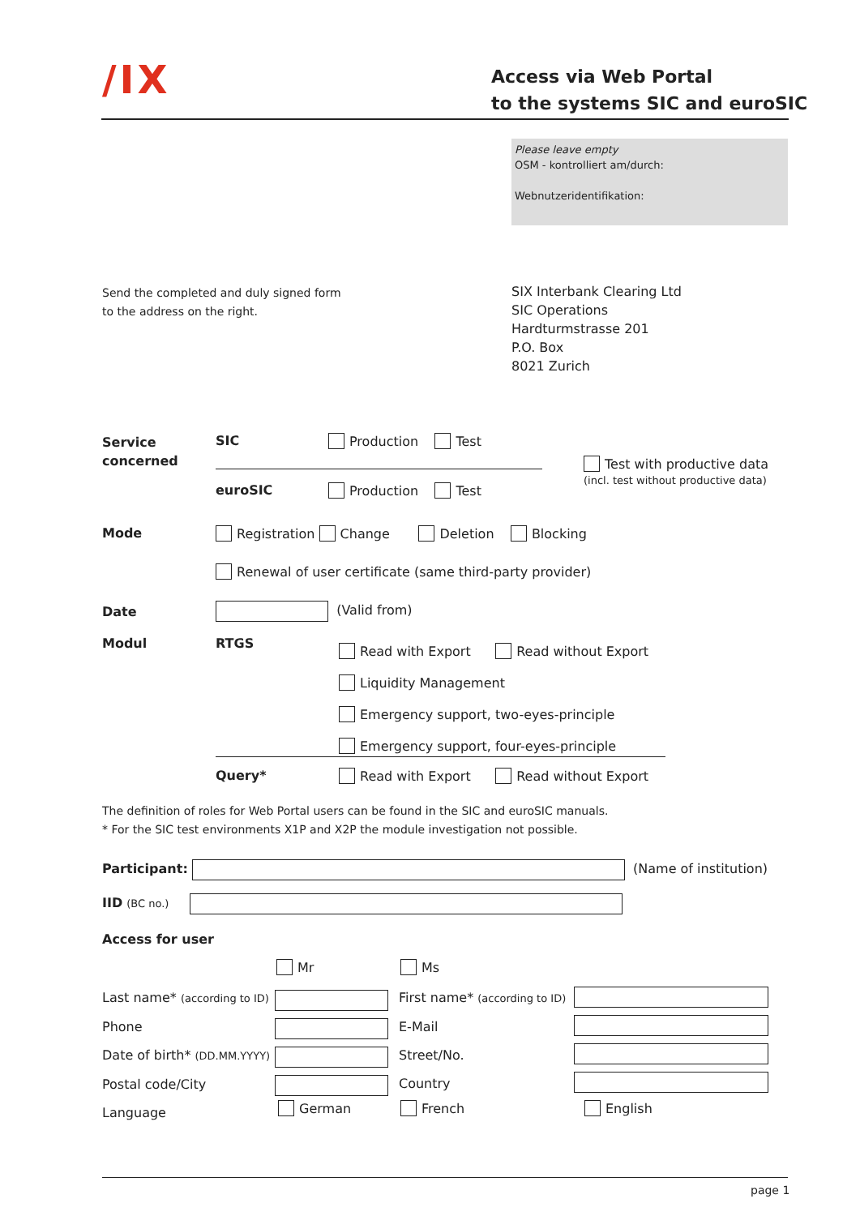/IX
Access via Web Portal
to the systems SIC and euroSIC
Please leave empty
OSM - kontrolliert am/durch:
Webnutzeridentifikation:
Send the completed and duly signed form
to the address on the right.
SIX Interbank Clearing Ltd
SIC Operations
Hardturmstrasse 201
P.O. Box
8021 Zurich
Service
concerned
SIC Production Test
Test with productive data
(incl. test without productive data)
euroSIC Production Test
Mode
Registration Change Deletion Blocking
Renewal of user certificate (same third-party provider)
Date (Valid from)
Modul RTGS
Read with Export Read without Export
Liquidity Management
Emergency support, two-eyes-principle
Emergency support, four-eyes-principle
Query*
Read with Export Read without Export
The definition of roles for Web Portal users can be found in the SIC and euroSIC manuals.
* For the SIC test environments X1P and X2P the module investigation not possible.
Participant: (Name of institution)
IID (BC no.)
Access for user
Mr Ms
Last name* (according to ID)
Phone
Date of birth* (DD.MM.YYYY)
Postal code/City
Language
First name* (according to ID)
E-Mail
Street/No.
Country
German French English
page 1